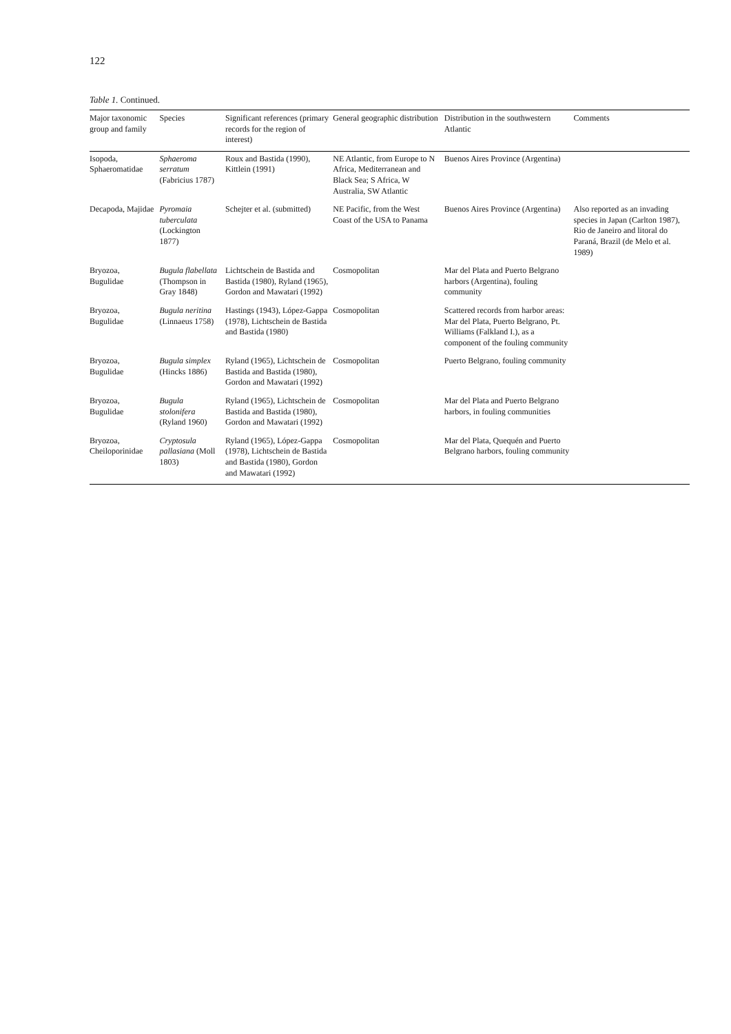122
Table 1. Continued.
| Major taxonomic group and family | Species | Significant references (primary records for the region of interest) | General geographic distribution | Distribution in the southwestern Atlantic | Comments |
| --- | --- | --- | --- | --- | --- |
| Isopoda, Sphaeromatidae | Sphaeroma serratum (Fabricius 1787) | Roux and Bastida (1990), Kittlein (1991) | NE Atlantic, from Europe to N Africa, Mediterranean and Black Sea; S Africa, W Australia, SW Atlantic | Buenos Aires Province (Argentina) | |
| Decapoda, Majidae | Pyromaia tuberculata (Lockington 1877) | Schejter et al. (submitted) | NE Pacific, from the West Coast of the USA to Panama | Buenos Aires Province (Argentina) | Also reported as an invading species in Japan (Carlton 1987), Rio de Janeiro and litoral do Paraná, Brazil (de Melo et al. 1989) |
| Bryozoa, Bugulidae | Bugula flabellata (Thompson in Gray 1848) | Lichtschein de Bastida and Bastida (1980), Ryland (1965), Gordon and Mawatari (1992) | Cosmopolitan | Mar del Plata and Puerto Belgrano harbors (Argentina), fouling community | |
| Bryozoa, Bugulidae | Bugula neritina (Linnaeus 1758) | Hastings (1943), López-Gappa (1978), Lichtschein de Bastida and Bastida (1980) | Cosmopolitan | Scattered records from harbor areas: Mar del Plata, Puerto Belgrano, Pt. Williams (Falkland I.), as a component of the fouling community | |
| Bryozoa, Bugulidae | Bugula simplex (Hincks 1886) | Ryland (1965), Lichtschein de Bastida and Bastida (1980), Gordon and Mawatari (1992) | Cosmopolitan | Puerto Belgrano, fouling community | |
| Bryozoa, Bugulidae | Bugula stolonifera (Ryland 1960) | Ryland (1965), Lichtschein de Bastida and Bastida (1980), Gordon and Mawatari (1992) | Cosmopolitan | Mar del Plata and Puerto Belgrano harbors, in fouling communities | |
| Bryozoa, Cheiloporinidae | Cryptosula pallasiana (Moll 1803) | Ryland (1965), López-Gappa (1978), Lichtschein de Bastida and Bastida (1980), Gordon and Mawatari (1992) | Cosmopolitan | Mar del Plata, Quequén and Puerto Belgrano harbors, fouling community | |